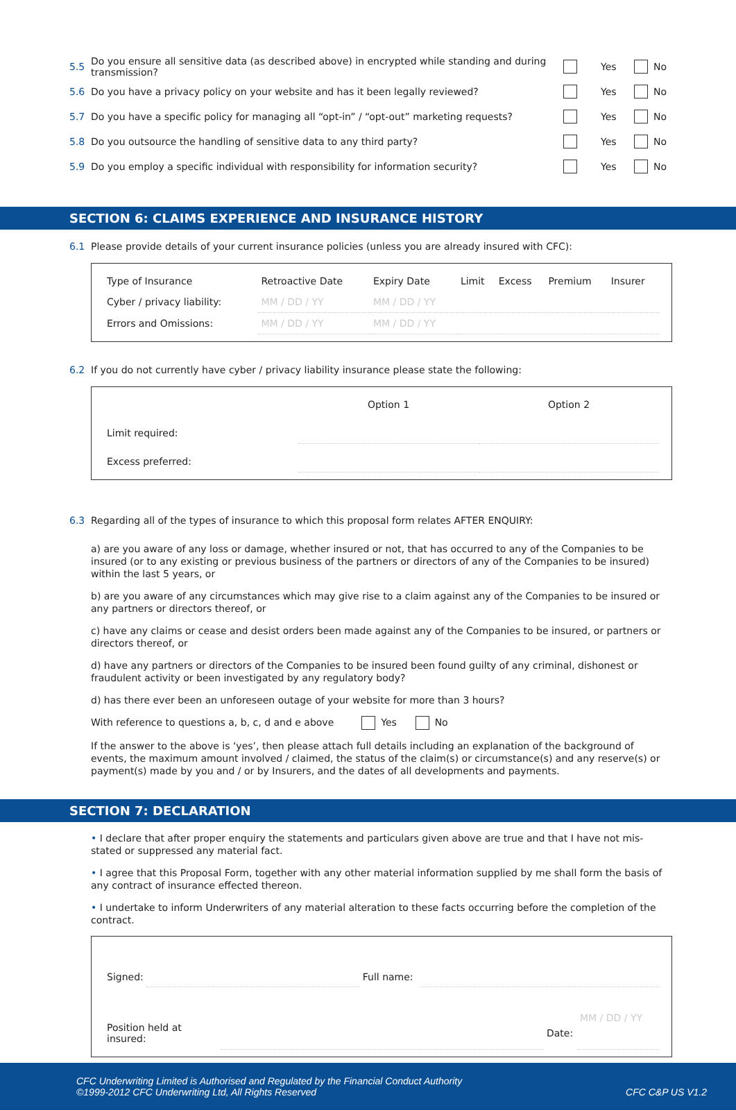5.5 Do you ensure all sensitive data (as described above) in encrypted while standing and during transmission? Yes No
5.6 Do you have a privacy policy on your website and has it been legally reviewed? Yes No
5.7 Do you have a specific policy for managing all “opt-in” / “opt-out” marketing requests? Yes No
5.8 Do you outsource the handling of sensitive data to any third party? Yes No
5.9 Do you employ a specific individual with responsibility for information security? Yes No
SECTION 6: CLAIMS EXPERIENCE AND INSURANCE HISTORY
6.1 Please provide details of your current insurance policies (unless you are already insured with CFC):
| Type of Insurance | Retroactive Date | Expiry Date | Limit | Excess | Premium | Insurer |
| --- | --- | --- | --- | --- | --- | --- |
| Cyber / privacy liability: | MM / DD / YY | MM / DD / YY | | | | |
| Errors and Omissions: | MM / DD / YY | MM / DD / YY | | | | |
6.2 If you do not currently have cyber / privacy liability insurance please state the following:
| | Option 1 | Option 2 |
| --- | --- | --- |
| Limit required: | | |
| Excess preferred: | | |
6.3 Regarding all of the types of insurance to which this proposal form relates AFTER ENQUIRY:
a) are you aware of any loss or damage, whether insured or not, that has occurred to any of the Companies to be insured (or to any existing or previous business of the partners or directors of any of the Companies to be insured) within the last 5 years, or
b) are you aware of any circumstances which may give rise to a claim against any of the Companies to be insured or any partners or directors thereof, or
c) have any claims or cease and desist orders been made against any of the Companies to be insured, or partners or directors thereof, or
d) have any partners or directors of the Companies to be insured been found guilty of any criminal, dishonest or fraudulent activity or been investigated by any regulatory body?
d) has there ever been an unforeseen outage of your website for more than 3 hours?
With reference to questions a, b, c, d and e above Yes No
If the answer to the above is ‘yes’, then please attach full details including an explanation of the background of events, the maximum amount involved / claimed, the status of the claim(s) or circumstance(s) and any reserve(s) or payment(s) made by you and / or by Insurers, and the dates of all developments and payments.
SECTION 7: DECLARATION
• I declare that after proper enquiry the statements and particulars given above are true and that I have not mis-stated or suppressed any material fact.
• I agree that this Proposal Form, together with any other material information supplied by me shall form the basis of any contract of insurance effected thereon.
• I undertake to inform Underwriters of any material alteration to these facts occurring before the completion of the contract.
| Signed: | | Full name: | |
| Position held at insured: | | Date: | MM / DD / YY |
CFC Underwriting Limited is Authorised and Regulated by the Financial Conduct Authority
©1999-2012 CFC Underwriting Ltd, All Rights Reserved
CFC C&P US V1.2